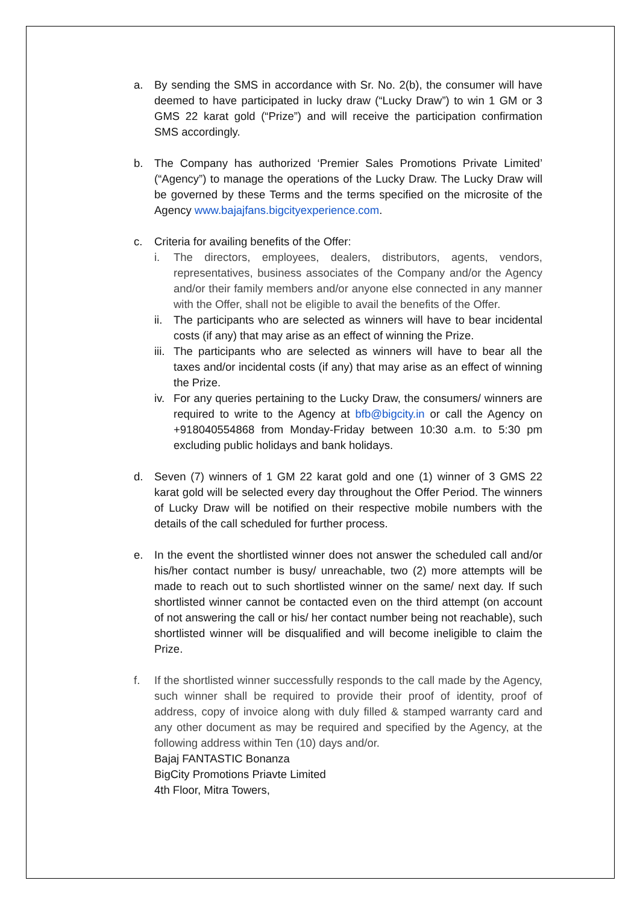a. By sending the SMS in accordance with Sr. No. 2(b), the consumer will have deemed to have participated in lucky draw (“Lucky Draw”) to win 1 GM or 3 GMS 22 karat gold (“Prize”) and will receive the participation confirmation SMS accordingly.
b. The Company has authorized ‘Premier Sales Promotions Private Limited’ (“Agency”) to manage the operations of the Lucky Draw. The Lucky Draw will be governed by these Terms and the terms specified on the microsite of the Agency www.bajajfans.bigcityexperience.com.
c. Criteria for availing benefits of the Offer:
i. The directors, employees, dealers, distributors, agents, vendors, representatives, business associates of the Company and/or the Agency and/or their family members and/or anyone else connected in any manner with the Offer, shall not be eligible to avail the benefits of the Offer.
ii.
The participants who are selected as winners will have to bear incidental costs (if any) that may arise as an effect of winning the Prize.
iii.
The participants who are selected as winners will have to bear all the taxes and/or incidental costs (if any) that may arise as an effect of winning the Prize.
iv.
For any queries pertaining to the Lucky Draw, the consumers/ winners are required to write to the Agency at bfb@bigcity.in or call the Agency on +918040554868 from Monday-Friday between 10:30 a.m. to 5:30 pm excluding public holidays and bank holidays.
d. Seven (7) winners of 1 GM 22 karat gold and one (1) winner of 3 GMS 22 karat gold will be selected every day throughout the Offer Period. The winners of Lucky Draw will be notified on their respective mobile numbers with the details of the call scheduled for further process.
e. In the event the shortlisted winner does not answer the scheduled call and/or his/her contact number is busy/ unreachable, two (2) more attempts will be made to reach out to such shortlisted winner on the same/ next day. If such shortlisted winner cannot be contacted even on the third attempt (on account of not answering the call or his/ her contact number being not reachable), such shortlisted winner will be disqualified and will become ineligible to claim the Prize.
f. If the shortlisted winner successfully responds to the call made by the Agency, such winner shall be required to provide their proof of identity, proof of address, copy of invoice along with duly filled & stamped warranty card and any other document as may be required and specified by the Agency, at the following address within Ten (10) days and/or.
Bajaj FANTASTIC Bonanza
BigCity Promotions Priavte Limited
4th Floor, Mitra Towers,